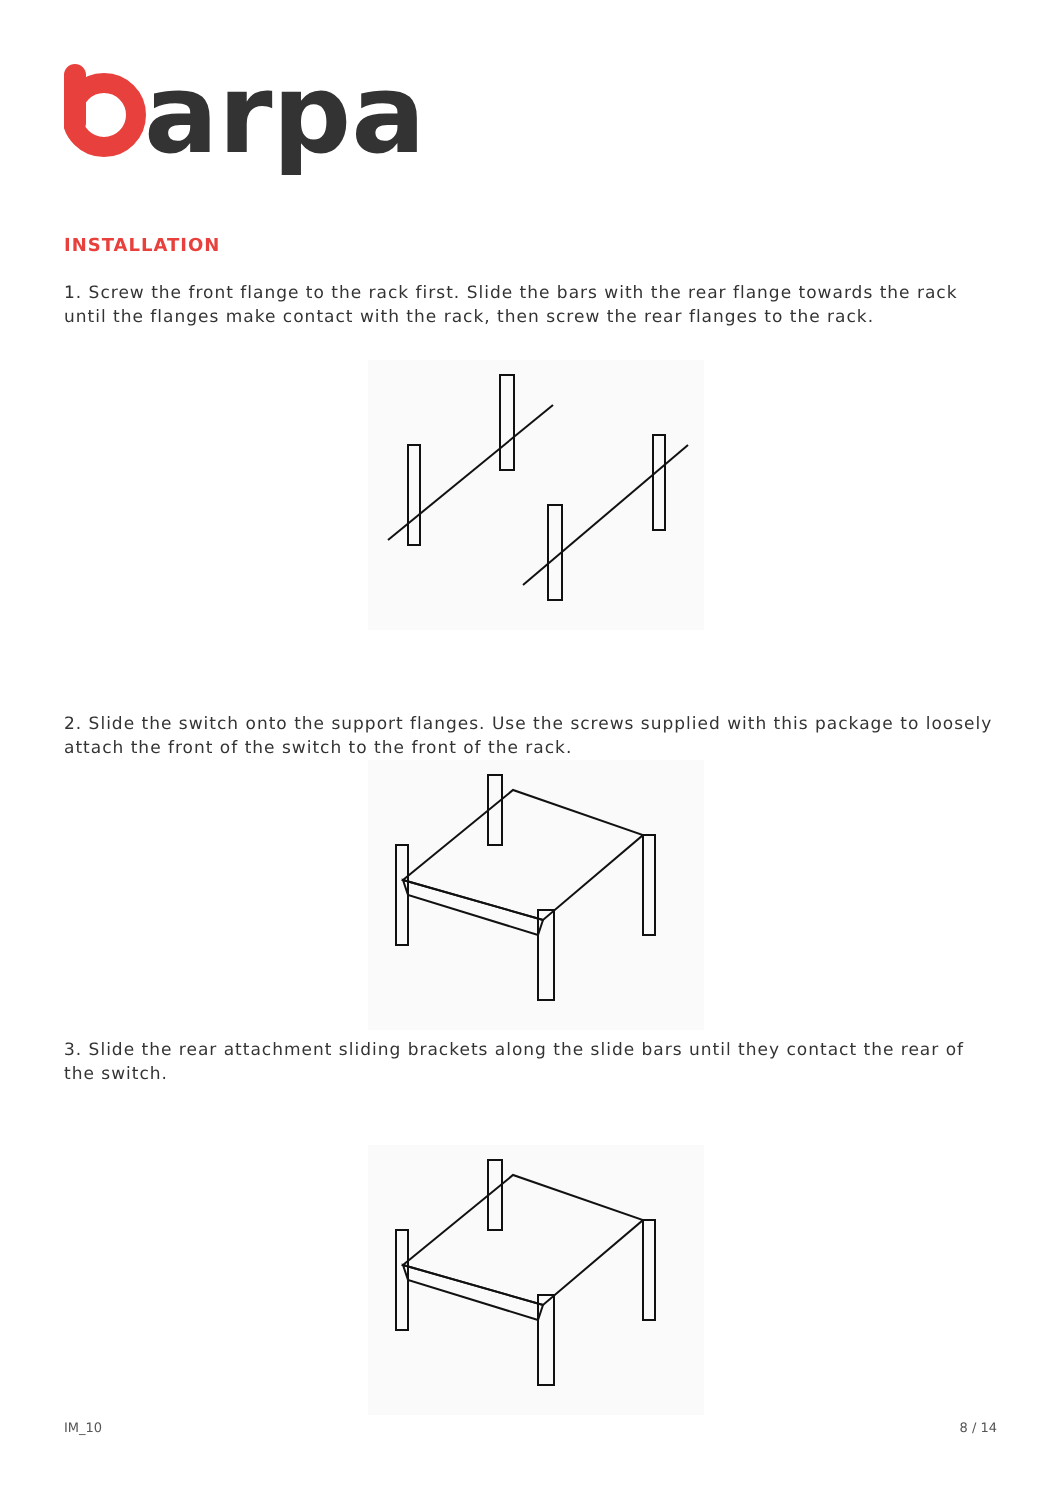arpa
INSTALLATION
1. Screw the front flange to the rack first. Slide the bars with the rear flange towards the rack until the flanges make contact with the rack, then screw the rear flanges to the rack.
2. Slide the switch onto the support flanges. Use the screws supplied with this package to loosely attach the front of the switch to the front of the rack.
3. Slide the rear attachment sliding brackets along the slide bars until they contact the rear of the switch.
IM_10 8 / 14